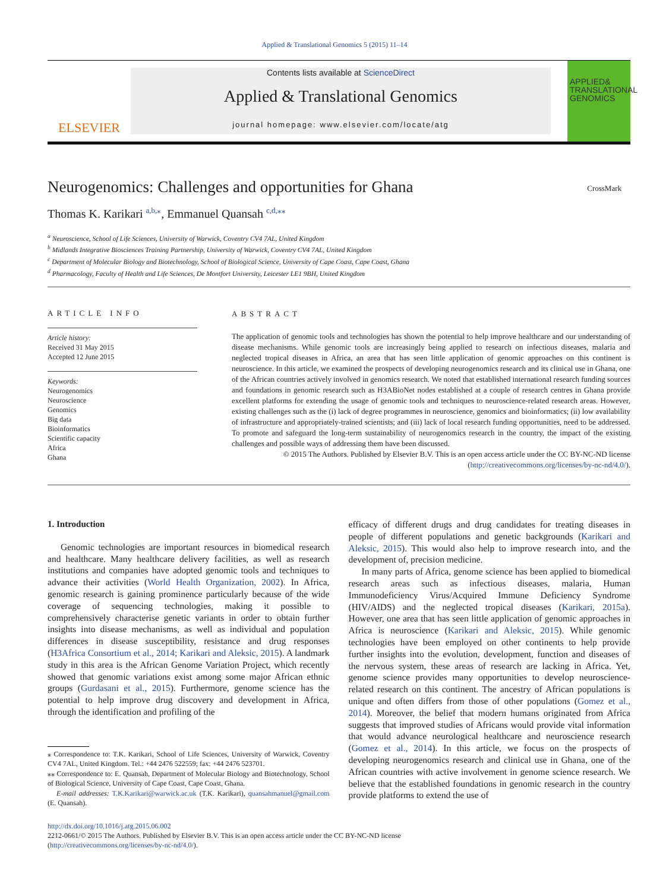Applied & Translational Genomics 5 (2015) 11–14
ELSEVIER
Contents lists available at ScienceDirect
Applied & Translational Genomics
journal homepage: www.elsevier.com/locate/atg
APPLIED& TRANSLATIONAL GENOMICS
Neurogenomics: Challenges and opportunities for Ghana CrossMark
Thomas K. Karikari <sup>a,b,⁎</sup>, Emmanuel Quansah <sup>c,d,⁎⁎</sup>
<sup>a</sup> Neuroscience, School of Life Sciences, University of Warwick, Coventry CV4 7AL, United Kingdom
<sup>b</sup> Midlands Integrative Biosciences Training Partnership, University of Warwick, Coventry CV4 7AL, United Kingdom
<sup>c</sup> Department of Molecular Biology and Biotechnology, School of Biological Science, University of Cape Coast, Cape Coast, Ghana
<sup>d</sup> Pharmacology, Faculty of Health and Life Sciences, De Montfort University, Leicester LE1 9BH, United Kingdom
ARTICLE INFO
Article history:
Received 31 May 2015
Accepted 12 June 2015
Keywords:
Neurogenomics
Neuroscience
Genomics
Big data
Bioinformatics
Scientific capacity
Africa
Ghana
ABSTRACT
The application of genomic tools and technologies has shown the potential to help improve healthcare and our understanding of disease mechanisms. While genomic tools are increasingly being applied to research on infectious diseases, malaria and neglected tropical diseases in Africa, an area that has seen little application of genomic approaches on this continent is neuroscience. In this article, we examined the prospects of developing neurogenomics research and its clinical use in Ghana, one of the African countries actively involved in genomics research. We noted that established international research funding sources and foundations in genomic research such as H3ABioNet nodes established at a couple of research centres in Ghana provide excellent platforms for extending the usage of genomic tools and techniques to neuroscience-related research areas. However, existing challenges such as the (i) lack of degree programmes in neuroscience, genomics and bioinformatics; (ii) low availability of infrastructure and appropriately-trained scientists; and (iii) lack of local research funding opportunities, need to be addressed. To promote and safeguard the long-term sustainability of neurogenomics research in the country, the impact of the existing challenges and possible ways of addressing them have been discussed.
© 2015 The Authors. Published by Elsevier B.V. This is an open access article under the CC BY-NC-ND license
(http://creativecommons.org/licenses/by-nc-nd/4.0/).
1. Introduction
Genomic technologies are important resources in biomedical research and healthcare. Many healthcare delivery facilities, as well as research institutions and companies have adopted genomic tools and techniques to advance their activities (World Health Organization, 2002). In Africa, genomic research is gaining prominence particularly because of the wide coverage of sequencing technologies, making it possible to comprehensively characterise genetic variants in order to obtain further insights into disease mechanisms, as well as individual and population differences in disease susceptibility, resistance and drug responses (H3Africa Consortium et al., 2014; Karikari and Aleksic, 2015). A landmark study in this area is the African Genome Variation Project, which recently showed that genomic variations exist among some major African ethnic groups (Gurdasani et al., 2015). Furthermore, genome science has the potential to help improve drug discovery and development in Africa, through the identification and profiling of the
⁎ Correspondence to: T.K. Karikari, School of Life Sciences, University of Warwick, Coventry CV4 7AL, United Kingdom. Tel.: +44 2476 522559; fax: +44 2476 523701.
⁎⁎ Correspondence to: E. Quansah, Department of Molecular Biology and Biotechnology, School of Biological Science, University of Cape Coast, Cape Coast, Ghana.
E-mail addresses: T.K.Karikari@warwick.ac.uk (T.K. Karikari), quansahmanuel@gmail.com (E. Quansah).
efficacy of different drugs and drug candidates for treating diseases in people of different populations and genetic backgrounds (Karikari and Aleksic, 2015). This would also help to improve research into, and the development of, precision medicine.
In many parts of Africa, genome science has been applied to biomedical research areas such as infectious diseases, malaria, Human Immunodeficiency Virus/Acquired Immune Deficiency Syndrome (HIV/AIDS) and the neglected tropical diseases (Karikari, 2015a). However, one area that has seen little application of genomic approaches in Africa is neuroscience (Karikari and Aleksic, 2015). While genomic technologies have been employed on other continents to help provide further insights into the evolution, development, function and diseases of the nervous system, these areas of research are lacking in Africa. Yet, genome science provides many opportunities to develop neuroscience-related research on this continent. The ancestry of African populations is unique and often differs from those of other populations (Gomez et al., 2014). Moreover, the belief that modern humans originated from Africa suggests that improved studies of Africans would provide vital information that would advance neurological healthcare and neuroscience research (Gomez et al., 2014). In this article, we focus on the prospects of developing neurogenomics research and clinical use in Ghana, one of the African countries with active involvement in genome science research. We believe that the established foundations in genomic research in the country provide platforms to extend the use of
http://dx.doi.org/10.1016/j.atg.2015.06.002
2212-0661/© 2015 The Authors. Published by Elsevier B.V. This is an open access article under the CC BY-NC-ND license
(http://creativecommons.org/licenses/by-nc-nd/4.0/).